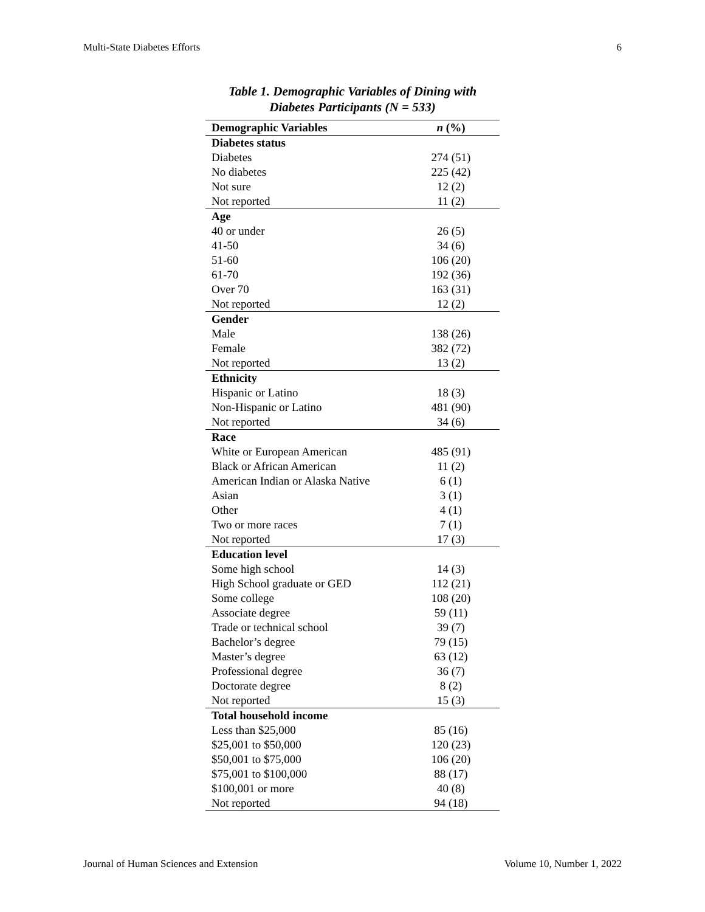Multi-State Diabetes Efforts 6
Table 1. Demographic Variables of Dining with Diabetes Participants (N = 533)
| Demographic Variables | n (%) |
| --- | --- |
| Diabetes status | |
| Diabetes | 274 (51) |
| No diabetes | 225 (42) |
| Not sure | 12 (2) |
| Not reported | 11 (2) |
| Age | |
| 40 or under | 26 (5) |
| 41-50 | 34 (6) |
| 51-60 | 106 (20) |
| 61-70 | 192 (36) |
| Over 70 | 163 (31) |
| Not reported | 12 (2) |
| Gender | |
| Male | 138 (26) |
| Female | 382 (72) |
| Not reported | 13 (2) |
| Ethnicity | |
| Hispanic or Latino | 18 (3) |
| Non-Hispanic or Latino | 481 (90) |
| Not reported | 34 (6) |
| Race | |
| White or European American | 485 (91) |
| Black or African American | 11 (2) |
| American Indian or Alaska Native | 6 (1) |
| Asian | 3 (1) |
| Other | 4 (1) |
| Two or more races | 7 (1) |
| Not reported | 17 (3) |
| Education level | |
| Some high school | 14 (3) |
| High School graduate or GED | 112 (21) |
| Some college | 108 (20) |
| Associate degree | 59 (11) |
| Trade or technical school | 39 (7) |
| Bachelor’s degree | 79 (15) |
| Master’s degree | 63 (12) |
| Professional degree | 36 (7) |
| Doctorate degree | 8 (2) |
| Not reported | 15 (3) |
| Total household income | |
| Less than $25,000 | 85 (16) |
| $25,001 to $50,000 | 120 (23) |
| $50,001 to $75,000 | 106 (20) |
| $75,001 to $100,000 | 88 (17) |
| $100,001 or more | 40 (8) |
| Not reported | 94 (18) |
Journal of Human Sciences and Extension Volume 10, Number 1, 2022